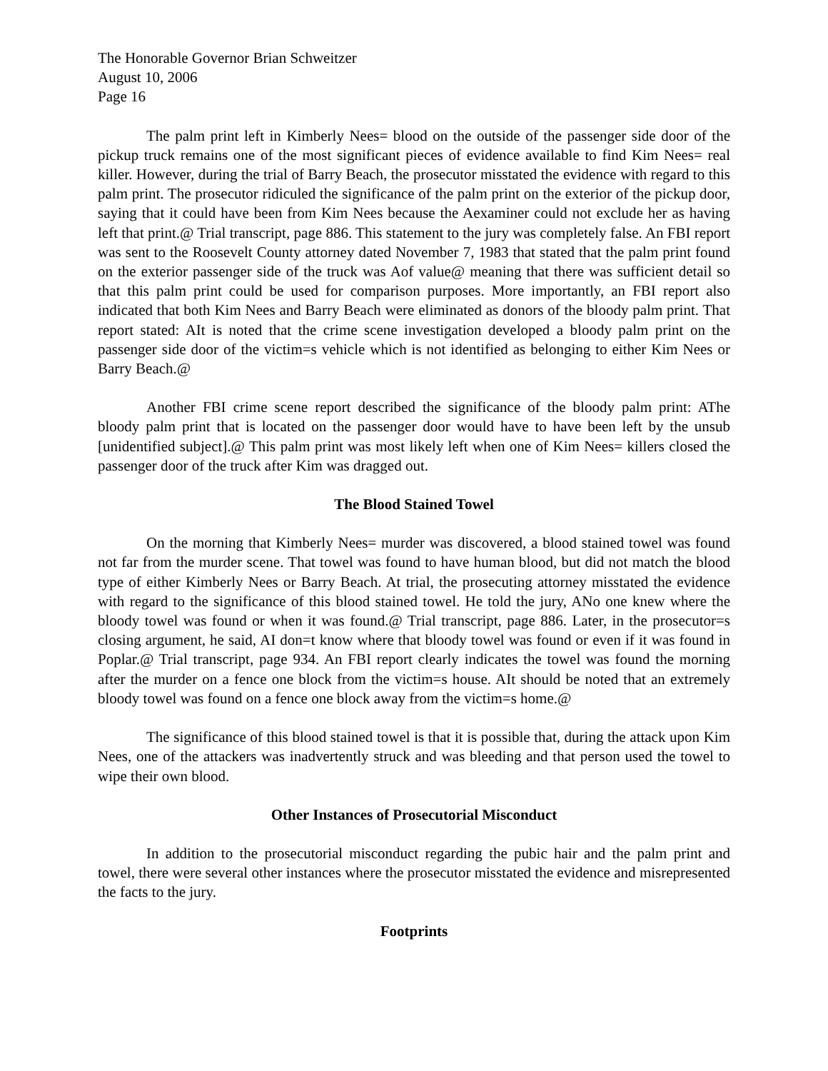The Honorable Governor Brian Schweitzer
August 10, 2006
Page 16
The palm print left in Kimberly Nees= blood on the outside of the passenger side door of the pickup truck remains one of the most significant pieces of evidence available to find Kim Nees= real killer. However, during the trial of Barry Beach, the prosecutor misstated the evidence with regard to this palm print. The prosecutor ridiculed the significance of the palm print on the exterior of the pickup door, saying that it could have been from Kim Nees because the Aexaminer could not exclude her as having left that print.@ Trial transcript, page 886. This statement to the jury was completely false. An FBI report was sent to the Roosevelt County attorney dated November 7, 1983 that stated that the palm print found on the exterior passenger side of the truck was Aof value@ meaning that there was sufficient detail so that this palm print could be used for comparison purposes. More importantly, an FBI report also indicated that both Kim Nees and Barry Beach were eliminated as donors of the bloody palm print. That report stated: AIt is noted that the crime scene investigation developed a bloody palm print on the passenger side door of the victim=s vehicle which is not identified as belonging to either Kim Nees or Barry Beach.@
Another FBI crime scene report described the significance of the bloody palm print: AThe bloody palm print that is located on the passenger door would have to have been left by the unsub [unidentified subject].@ This palm print was most likely left when one of Kim Nees= killers closed the passenger door of the truck after Kim was dragged out.
The Blood Stained Towel
On the morning that Kimberly Nees= murder was discovered, a blood stained towel was found not far from the murder scene. That towel was found to have human blood, but did not match the blood type of either Kimberly Nees or Barry Beach. At trial, the prosecuting attorney misstated the evidence with regard to the significance of this blood stained towel. He told the jury, ANo one knew where the bloody towel was found or when it was found.@ Trial transcript, page 886. Later, in the prosecutor=s closing argument, he said, AI don=t know where that bloody towel was found or even if it was found in Poplar.@ Trial transcript, page 934. An FBI report clearly indicates the towel was found the morning after the murder on a fence one block from the victim=s house. AIt should be noted that an extremely bloody towel was found on a fence one block away from the victim=s home.@
The significance of this blood stained towel is that it is possible that, during the attack upon Kim Nees, one of the attackers was inadvertently struck and was bleeding and that person used the towel to wipe their own blood.
Other Instances of Prosecutorial Misconduct
In addition to the prosecutorial misconduct regarding the pubic hair and the palm print and towel, there were several other instances where the prosecutor misstated the evidence and misrepresented the facts to the jury.
Footprints